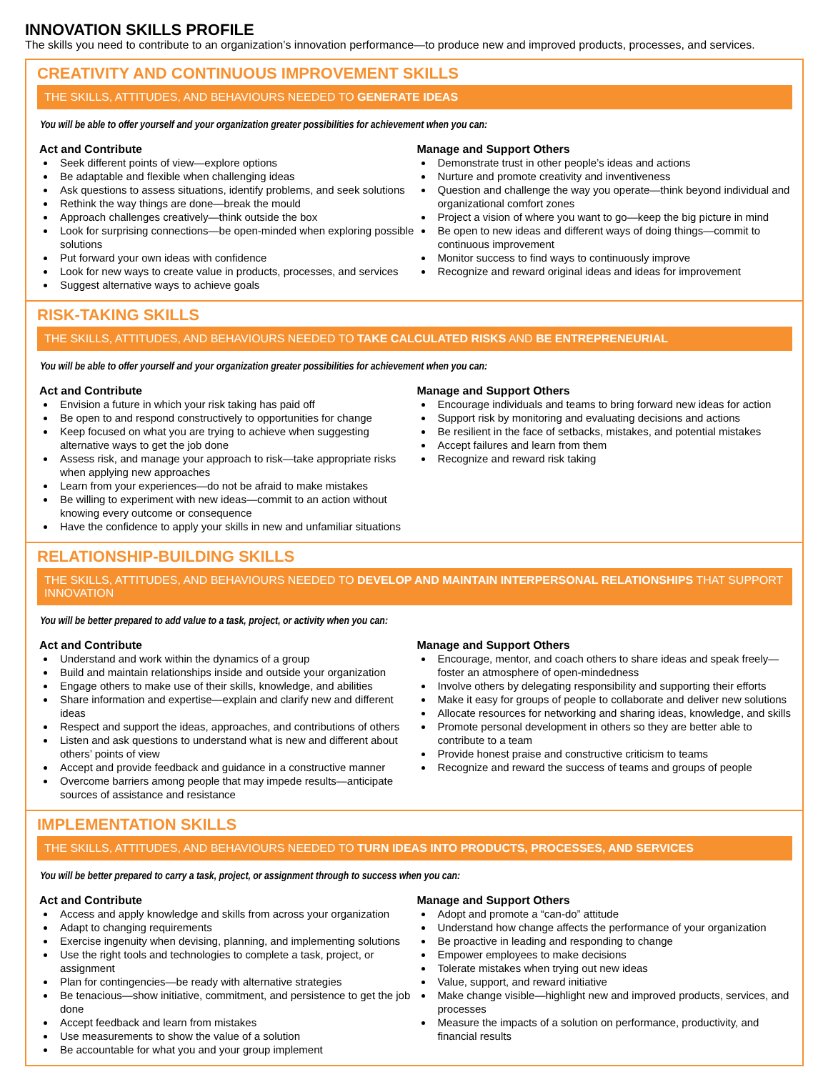INNOVATION SKILLS PROFILE
The skills you need to contribute to an organization’s innovation performance—to produce new and improved products, processes, and services.
CREATIVITY AND CONTINUOUS IMPROVEMENT SKILLS
THE SKILLS, ATTITUDES, AND BEHAVIOURS NEEDED TO GENERATE IDEAS
You will be able to offer yourself and your organization greater possibilities for achievement when you can:
Act and Contribute
Seek different points of view—explore options
Be adaptable and flexible when challenging ideas
Ask questions to assess situations, identify problems, and seek solutions
Rethink the way things are done—break the mould
Approach challenges creatively—think outside the box
Look for surprising connections—be open-minded when exploring possible solutions
Put forward your own ideas with confidence
Look for new ways to create value in products, processes, and services
Suggest alternative ways to achieve goals
Manage and Support Others
Demonstrate trust in other people’s ideas and actions
Nurture and promote creativity and inventiveness
Question and challenge the way you operate—think beyond individual and organizational comfort zones
Project a vision of where you want to go—keep the big picture in mind
Be open to new ideas and different ways of doing things—commit to continuous improvement
Monitor success to find ways to continuously improve
Recognize and reward original ideas and ideas for improvement
RISK-TAKING SKILLS
THE SKILLS, ATTITUDES, AND BEHAVIOURS NEEDED TO TAKE CALCULATED RISKS AND BE ENTREPRENEURIAL
You will be able to offer yourself and your organization greater possibilities for achievement when you can:
Act and Contribute
Envision a future in which your risk taking has paid off
Be open to and respond constructively to opportunities for change
Keep focused on what you are trying to achieve when suggesting alternative ways to get the job done
Assess risk, and manage your approach to risk—take appropriate risks when applying new approaches
Learn from your experiences—do not be afraid to make mistakes
Be willing to experiment with new ideas—commit to an action without knowing every outcome or consequence
Have the confidence to apply your skills in new and unfamiliar situations
Manage and Support Others
Encourage individuals and teams to bring forward new ideas for action
Support risk by monitoring and evaluating decisions and actions
Be resilient in the face of setbacks, mistakes, and potential mistakes
Accept failures and learn from them
Recognize and reward risk taking
RELATIONSHIP-BUILDING SKILLS
THE SKILLS, ATTITUDES, AND BEHAVIOURS NEEDED TO DEVELOP AND MAINTAIN INTERPERSONAL RELATIONSHIPS THAT SUPPORT INNOVATION
You will be better prepared to add value to a task, project, or activity when you can:
Act and Contribute
Understand and work within the dynamics of a group
Build and maintain relationships inside and outside your organization
Engage others to make use of their skills, knowledge, and abilities
Share information and expertise—explain and clarify new and different ideas
Respect and support the ideas, approaches, and contributions of others
Listen and ask questions to understand what is new and different about others’ points of view
Accept and provide feedback and guidance in a constructive manner
Overcome barriers among people that may impede results—anticipate sources of assistance and resistance
Manage and Support Others
Encourage, mentor, and coach others to share ideas and speak freely—foster an atmosphere of open-mindedness
Involve others by delegating responsibility and supporting their efforts
Make it easy for groups of people to collaborate and deliver new solutions
Allocate resources for networking and sharing ideas, knowledge, and skills
Promote personal development in others so they are better able to contribute to a team
Provide honest praise and constructive criticism to teams
Recognize and reward the success of teams and groups of people
IMPLEMENTATION SKILLS
THE SKILLS, ATTITUDES, AND BEHAVIOURS NEEDED TO TURN IDEAS INTO PRODUCTS, PROCESSES, AND SERVICES
You will be better prepared to carry a task, project, or assignment through to success when you can:
Act and Contribute
Access and apply knowledge and skills from across your organization
Adapt to changing requirements
Exercise ingenuity when devising, planning, and implementing solutions
Use the right tools and technologies to complete a task, project, or assignment
Plan for contingencies—be ready with alternative strategies
Be tenacious—show initiative, commitment, and persistence to get the job done
Accept feedback and learn from mistakes
Use measurements to show the value of a solution
Be accountable for what you and your group implement
Manage and Support Others
Adopt and promote a “can-do” attitude
Understand how change affects the performance of your organization
Be proactive in leading and responding to change
Empower employees to make decisions
Tolerate mistakes when trying out new ideas
Value, support, and reward initiative
Make change visible—highlight new and improved products, services, and processes
Measure the impacts of a solution on performance, productivity, and financial results